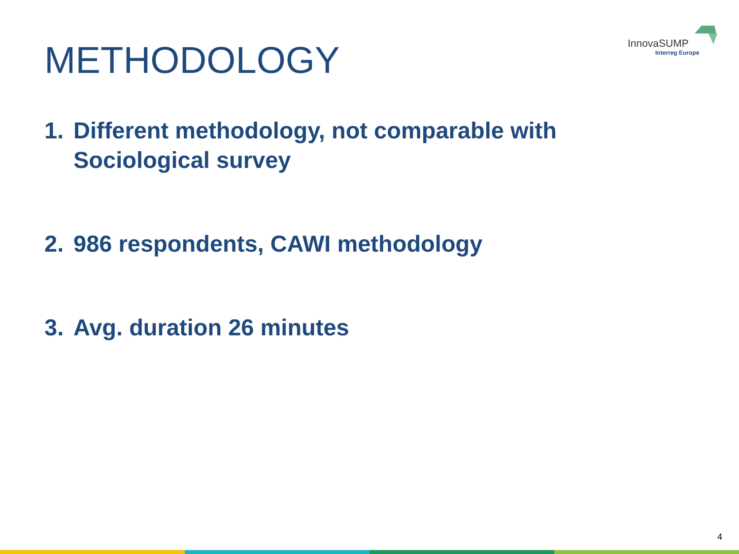METHODOLOGY
InnovaSUMP
Interreg Europe
1. Different methodology, not comparable with Sociological survey
2. 986 respondents, CAWI methodology
3. Avg. duration 26 minutes
4